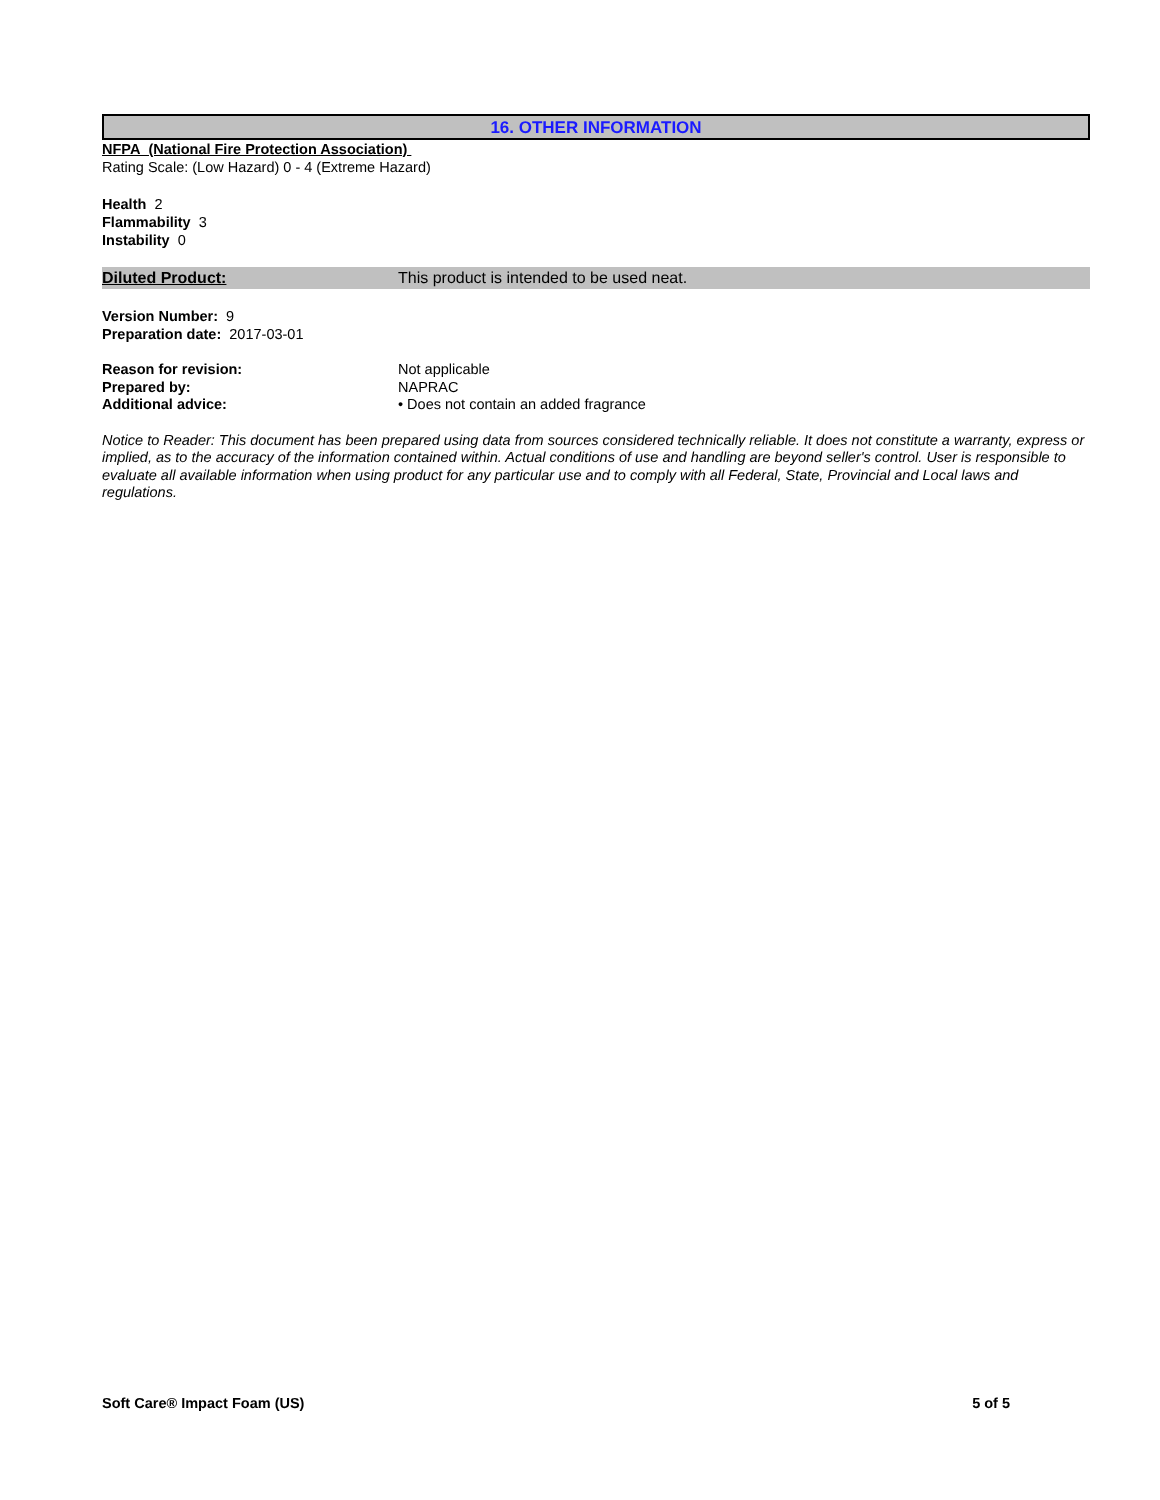16. OTHER INFORMATION
NFPA (National Fire Protection Association)
Rating Scale: (Low Hazard) 0 - 4 (Extreme Hazard)
Health 2
Flammability 3
Instability 0
Diluted Product: This product is intended to be used neat.
Version Number: 9
Preparation date: 2017-03-01
Reason for revision: Not applicable
Prepared by: NAPRAC
Additional advice: • Does not contain an added fragrance
Notice to Reader: This document has been prepared using data from sources considered technically reliable. It does not constitute a warranty, express or implied, as to the accuracy of the information contained within. Actual conditions of use and handling are beyond seller's control. User is responsible to evaluate all available information when using product for any particular use and to comply with all Federal, State, Provincial and Local laws and regulations.
Soft Care® Impact Foam (US) 5 of 5